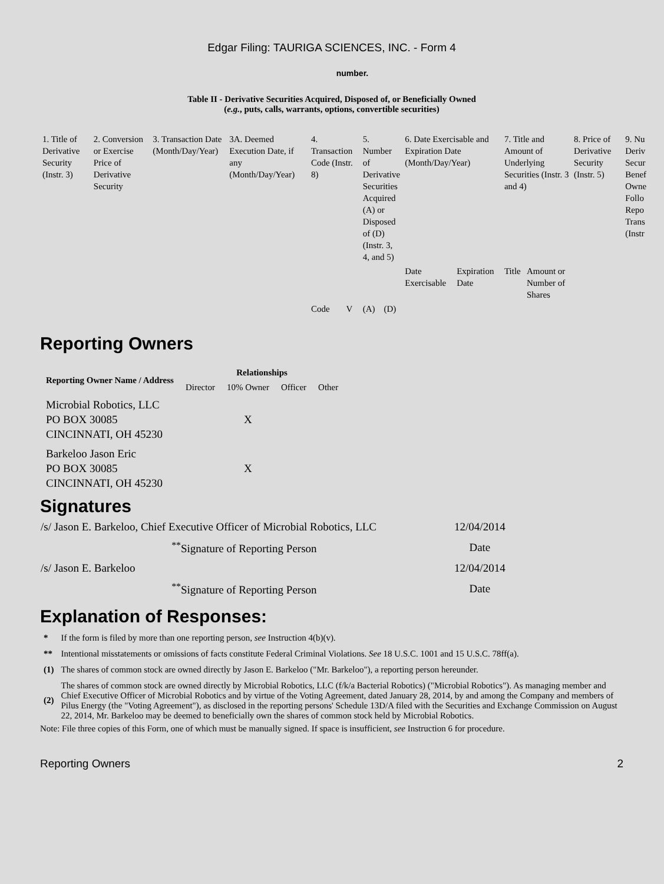Edgar Filing: TAURIGA SCIENCES, INC. - Form 4
number.
Table II - Derivative Securities Acquired, Disposed of, or Beneficially Owned
(e.g., puts, calls, warrants, options, convertible securities)
| 1. Title of Derivative Security (Instr. 3) | 2. Conversion or Exercise Price of Derivative Security | 3. Transaction Date (Month/Day/Year) | 3A. Deemed Execution Date, if any (Month/Day/Year) | 4. Transaction Code (Instr. 8) | | 5. Number of Derivative Securities Acquired (A) or Disposed of (D) (Instr. 3, 4, and 5) | | 6. Date Exercisable and Expiration Date (Month/Day/Year) | | 7. Title and Amount of Underlying Securities (Instr. 3 and 4) | | 8. Price of Derivative Security (Instr. 5) | 9. Nu Deriv Secur Benef Owne Follo Repo Trans (Instr |
| | | | | | | | | Date Exercisable | Expiration Date | Title | Amount or Number of Shares | | |
| | | | | Code | V | (A) | (D) | | | | | | |
Reporting Owners
| Reporting Owner Name / Address | Relationships | | | |
| --- | --- | --- | --- | --- |
| | Director | 10% Owner | Officer | Other |
| Microbial Robotics, LLC PO BOX 30085 CINCINNATI, OH 45230 | | X | | |
| Barkeloo Jason Eric PO BOX 30085 CINCINNATI, OH 45230 | | X | | |
Signatures
| /s/ Jason E. Barkeloo, Chief Executive Officer of Microbial Robotics, LLC | 12/04/2014 |
| <sup>**</sup> Signature of Reporting Person | Date |
| /s/ Jason E. Barkeloo | 12/04/2014 |
| <sup>**</sup> Signature of Reporting Person | Date |
Explanation of Responses:
| * | If the form is filed by more than one reporting person, see Instruction 4(b)(v). |
| ** | Intentional misstatements or omissions of facts constitute Federal Criminal Violations. See 18 U.S.C. 1001 and 15 U.S.C. 78ff(a). |
| (1) | The shares of common stock are owned directly by Jason E. Barkeloo ("Mr. Barkeloo"), a reporting person hereunder. |
| (2) | The shares of common stock are owned directly by Microbial Robotics, LLC (f/k/a Bacterial Robotics) ("Microbial Robotics"). As managing member and Chief Executive Officer of Microbial Robotics and by virtue of the Voting Agreement, dated January 28, 2014, by and among the Company and members of Pilus Energy (the "Voting Agreement"), as disclosed in the reporting persons' Schedule 13D/A filed with the Securities and Exchange Commission on August 22, 2014, Mr. Barkeloo may be deemed to beneficially own the shares of common stock held by Microbial Robotics. |
Note: File three copies of this Form, one of which must be manually signed. If space is insufficient, see Instruction 6 for procedure.
Reporting Owners 2